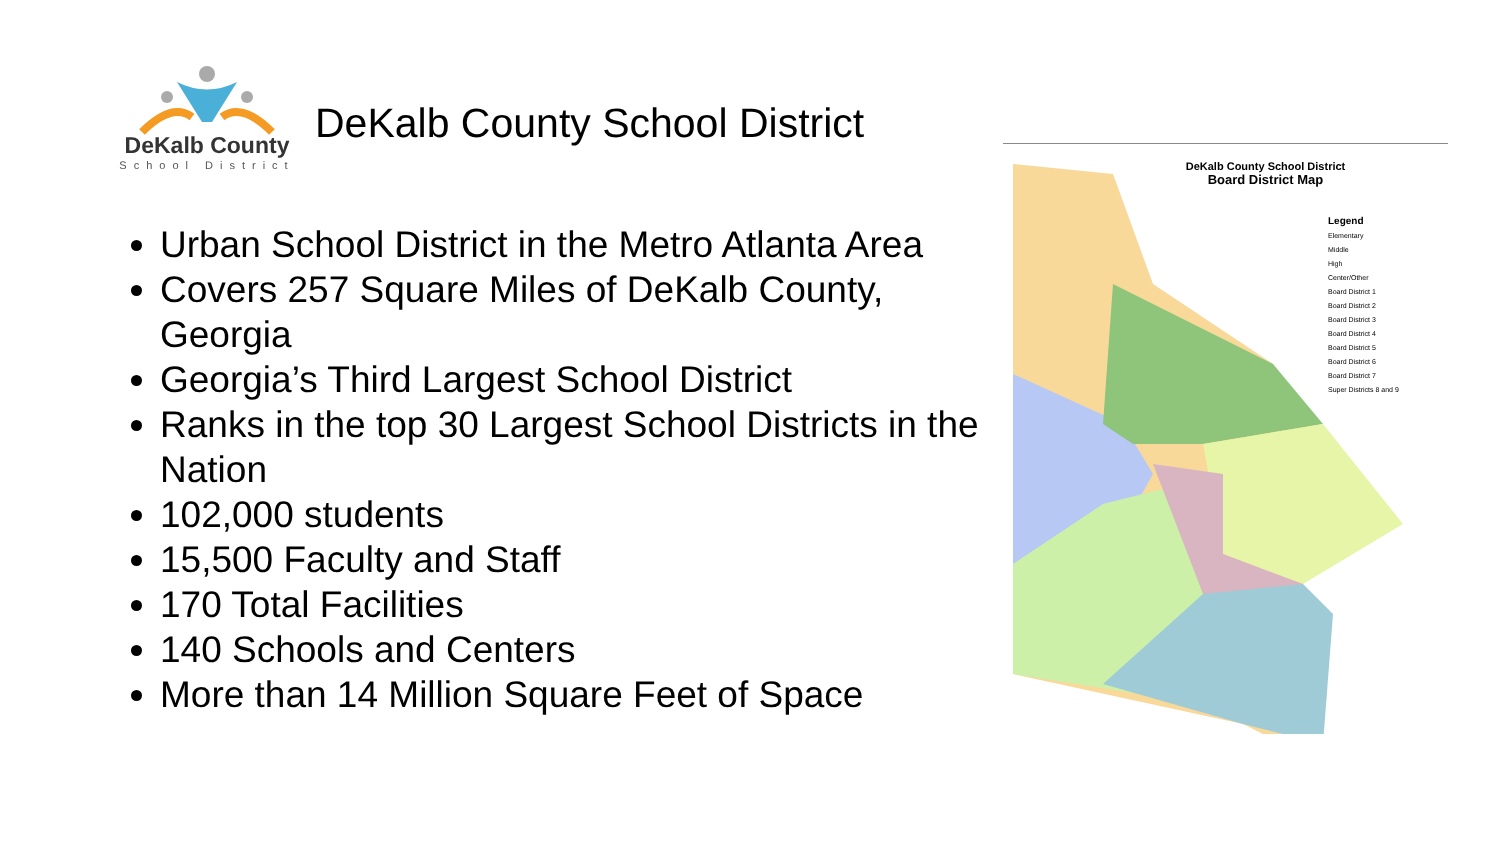DeKalb County
School District
DeKalb County School District
Urban School District in the Metro Atlanta Area
Covers 257 Square Miles of DeKalb County, Georgia
Georgia’s Third Largest School District
Ranks in the top 30 Largest School Districts in the Nation
102,000 students
15,500 Faculty and Staff
170 Total Facilities
140 Schools and Centers
More than 14 Million Square Feet of Space
DeKalb County School District
Board District Map
Legend
Elementary
Middle
High
Center/Other
Board District 1
Board District 2
Board District 3
Board District 4
Board District 5
Board District 6
Board District 7
Super Districts 8 and 9